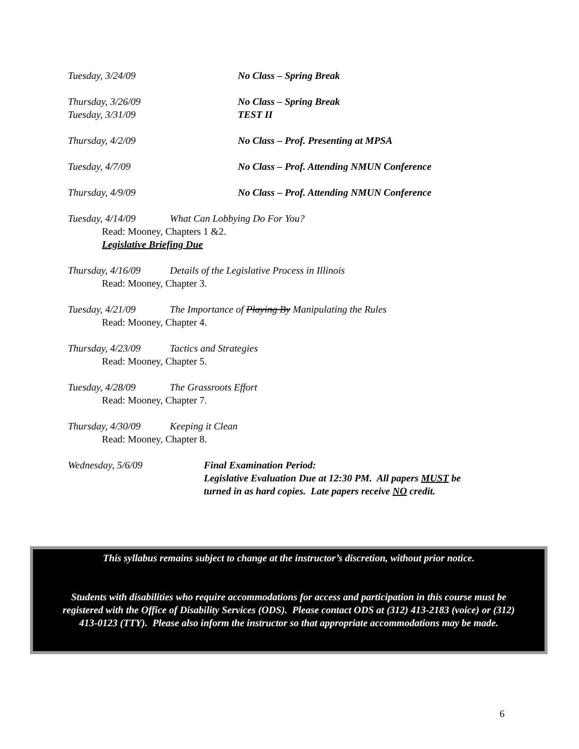Tuesday, 3/24/09 No Class – Spring Break
Thursday, 3/26/09 No Class – Spring Break
Tuesday, 3/31/09 TEST II
Thursday, 4/2/09 No Class – Prof. Presenting at MPSA
Tuesday, 4/7/09 No Class – Prof. Attending NMUN Conference
Thursday, 4/9/09 No Class – Prof. Attending NMUN Conference
Tuesday, 4/14/09 What Can Lobbying Do For You?
Read: Mooney, Chapters 1 &2.
Legislative Briefing Due
Thursday, 4/16/09 Details of the Legislative Process in Illinois
Read: Mooney, Chapter 3.
Tuesday, 4/21/09 The Importance of Playing By Manipulating the Rules
Read: Mooney, Chapter 4.
Thursday, 4/23/09 Tactics and Strategies
Read: Mooney, Chapter 5.
Tuesday, 4/28/09 The Grassroots Effort
Read: Mooney, Chapter 7.
Thursday, 4/30/09 Keeping it Clean
Read: Mooney, Chapter 8.
Wednesday, 5/6/09 Final Examination Period:
Legislative Evaluation Due at 12:30 PM. All papers MUST be turned in as hard copies. Late papers receive NO credit.
This syllabus remains subject to change at the instructor’s discretion, without prior notice.
Students with disabilities who require accommodations for access and participation in this course must be registered with the Office of Disability Services (ODS). Please contact ODS at (312) 413-2183 (voice) or (312) 413-0123 (TTY). Please also inform the instructor so that appropriate accommodations may be made.
6